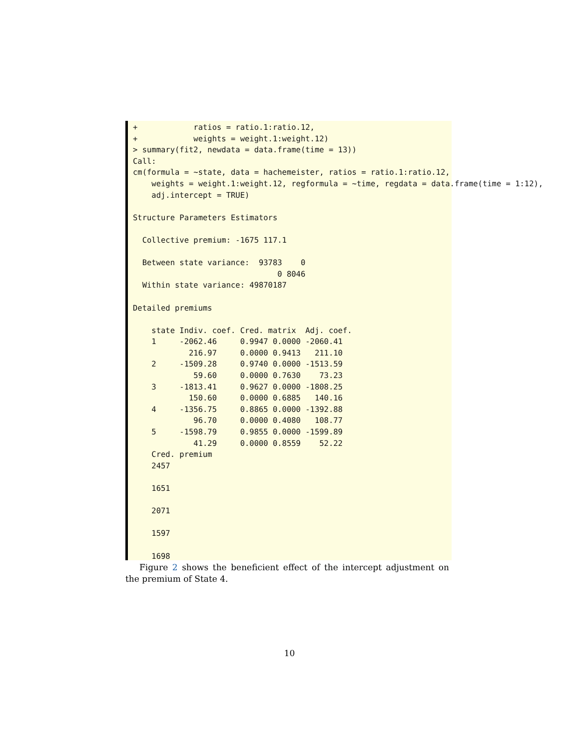+            ratios = ratio.1:ratio.12,
+            weights = weight.1:weight.12)
> summary(fit2, newdata = data.frame(time = 13))
Call:
cm(formula = ~state, data = hachemeister, ratios = ratio.1:ratio.12,
    weights = weight.1:weight.12, regformula = ~time, regdata = data.frame(time = 1:12),
    adj.intercept = TRUE)

Structure Parameters Estimators

  Collective premium: -1675 117.1

  Between state variance:  93783    0
                               0 8046
  Within state variance: 49870187

Detailed premiums

    state Indiv. coef. Cred. matrix  Adj. coef.
    1     -2062.46     0.9947 0.0000 -2060.41
            216.97     0.0000 0.9413   211.10
    2     -1509.28     0.9740 0.0000 -1513.59
             59.60     0.0000 0.7630    73.23
    3     -1813.41     0.9627 0.0000 -1808.25
            150.60     0.0000 0.6885   140.16
    4     -1356.75     0.8865 0.0000 -1392.88
             96.70     0.0000 0.4080   108.77
    5     -1598.79     0.9855 0.0000 -1599.89
             41.29     0.0000 0.8559    52.22
    Cred. premium
    2457

    1651

    2071

    1597

    1698
Figure 2 shows the beneficient effect of the intercept adjustment on the premium of State 4.
10